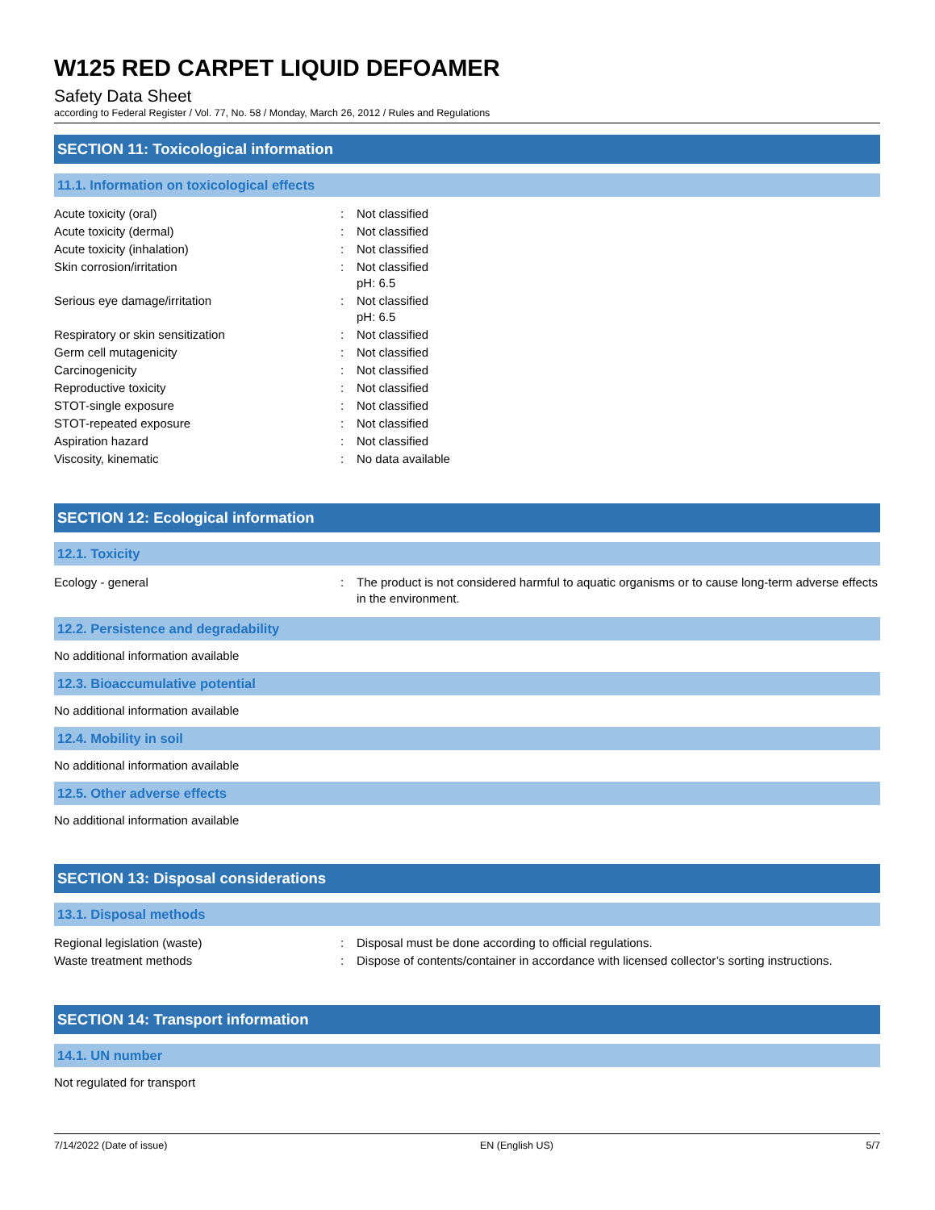W125 RED CARPET LIQUID DEFOAMER
Safety Data Sheet
according to Federal Register / Vol. 77, No. 58 / Monday, March 26, 2012 / Rules and Regulations
SECTION 11: Toxicological information
11.1. Information on toxicological effects
| Acute toxicity (oral) | : | Not classified |
| Acute toxicity (dermal) | : | Not classified |
| Acute toxicity (inhalation) | : | Not classified |
| Skin corrosion/irritation | : | Not classified pH: 6.5 |
| Serious eye damage/irritation | : | Not classified pH: 6.5 |
| Respiratory or skin sensitization | : | Not classified |
| Germ cell mutagenicity | : | Not classified |
| Carcinogenicity | : | Not classified |
| Reproductive toxicity | : | Not classified |
| STOT-single exposure | : | Not classified |
| STOT-repeated exposure | : | Not classified |
| Aspiration hazard | : | Not classified |
| Viscosity, kinematic | : | No data available |
SECTION 12: Ecological information
12.1. Toxicity
| Ecology - general | : | The product is not considered harmful to aquatic organisms or to cause long-term adverse effects in the environment. |
12.2. Persistence and degradability
No additional information available
12.3. Bioaccumulative potential
No additional information available
12.4. Mobility in soil
No additional information available
12.5. Other adverse effects
No additional information available
SECTION 13: Disposal considerations
13.1. Disposal methods
| Regional legislation (waste) | : | Disposal must be done according to official regulations. |
| Waste treatment methods | : | Dispose of contents/container in accordance with licensed collector’s sorting instructions. |
SECTION 14: Transport information
14.1. UN number
Not regulated for transport
7/14/2022 (Date of issue) EN (English US) 5/7